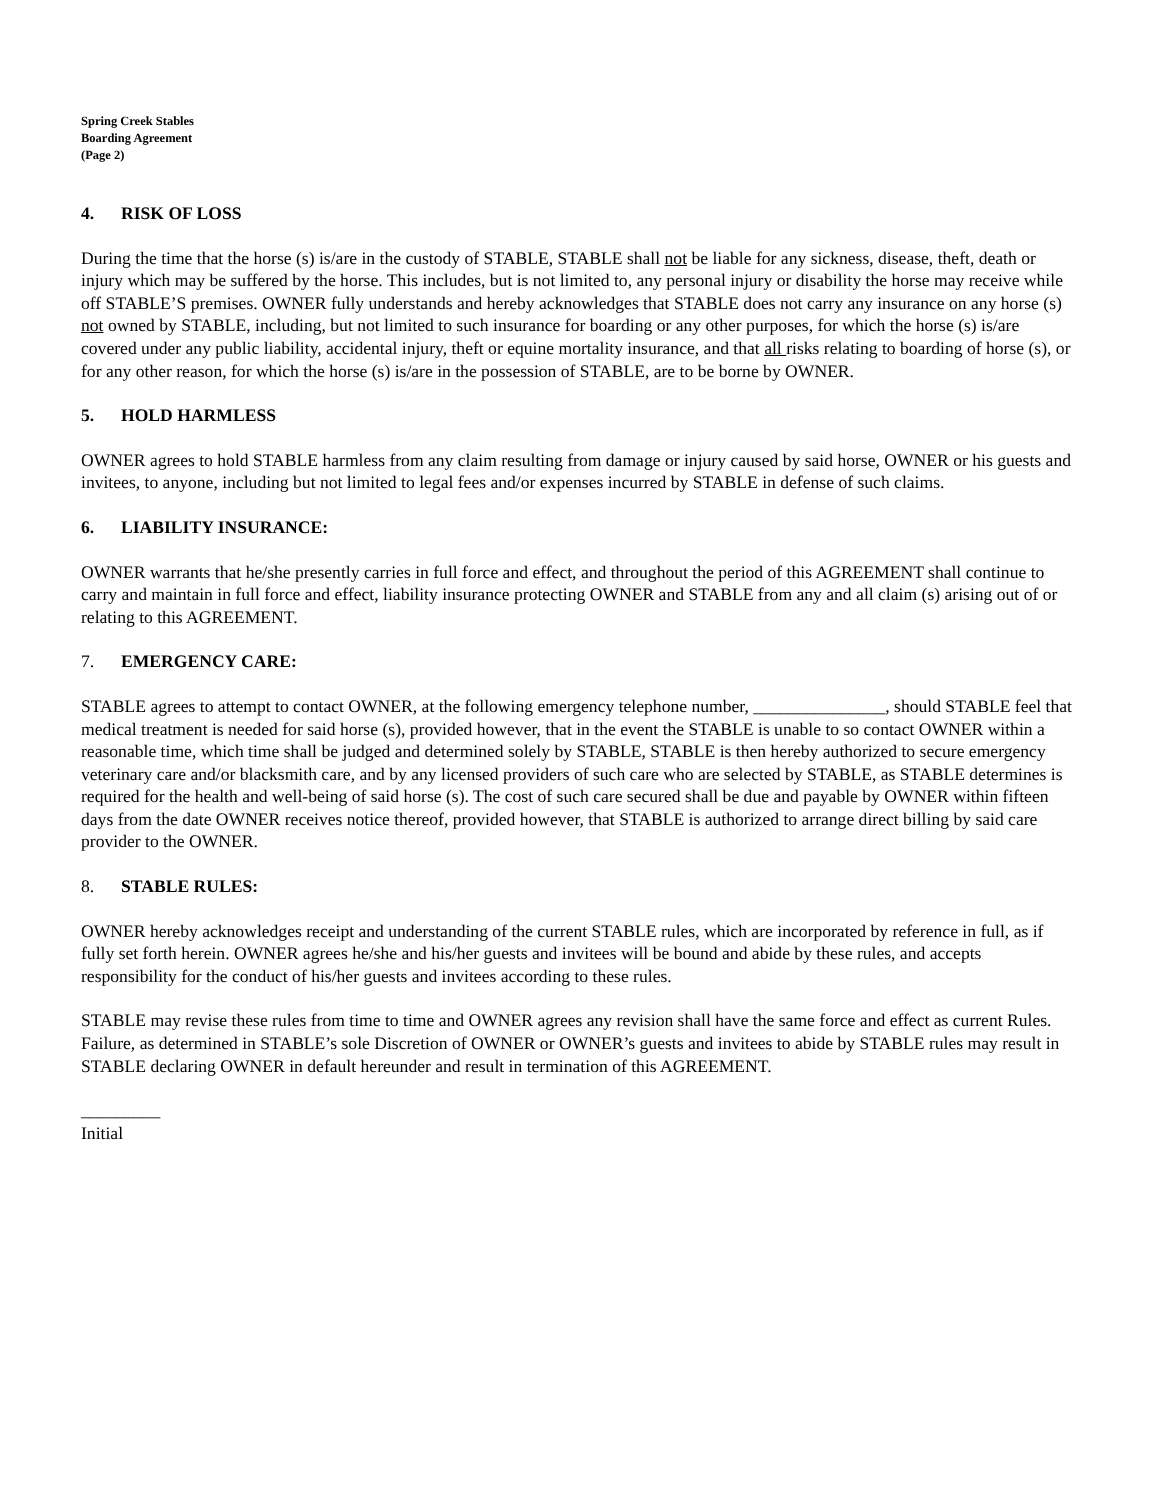Spring Creek Stables
Boarding Agreement
(Page 2)
4. RISK OF LOSS
During the time that the horse (s) is/are in the custody of STABLE, STABLE shall not be liable for any sickness, disease, theft, death or injury which may be suffered by the horse. This includes, but is not limited to, any personal injury or disability the horse may receive while off STABLE’S premises. OWNER fully understands and hereby acknowledges that STABLE does not carry any insurance on any horse (s) not owned by STABLE, including, but not limited to such insurance for boarding or any other purposes, for which the horse (s) is/are covered under any public liability, accidental injury, theft or equine mortality insurance, and that all risks relating to boarding of horse (s), or for any other reason, for which the horse (s) is/are in the possession of STABLE, are to be borne by OWNER.
5. HOLD HARMLESS
OWNER agrees to hold STABLE harmless from any claim resulting from damage or injury caused by said horse, OWNER or his guests and invitees, to anyone, including but not limited to legal fees and/or expenses incurred by STABLE in defense of such claims.
6. LIABILITY INSURANCE:
OWNER warrants that he/she presently carries in full force and effect, and throughout the period of this AGREEMENT shall continue to carry and maintain in full force and effect, liability insurance protecting OWNER and STABLE from any and all claim (s) arising out of or relating to this AGREEMENT.
7. EMERGENCY CARE:
STABLE agrees to attempt to contact OWNER, at the following emergency telephone number, _______________, should STABLE feel that medical treatment is needed for said horse (s), provided however, that in the event the STABLE is unable to so contact OWNER within a reasonable time, which time shall be judged and determined solely by STABLE, STABLE is then hereby authorized to secure emergency veterinary care and/or blacksmith care, and by any licensed providers of such care who are selected by STABLE, as STABLE determines is required for the health and well-being of said horse (s). The cost of such care secured shall be due and payable by OWNER within fifteen days from the date OWNER receives notice thereof, provided however, that STABLE is authorized to arrange direct billing by said care provider to the OWNER.
8. STABLE RULES:
OWNER hereby acknowledges receipt and understanding of the current STABLE rules, which are incorporated by reference in full, as if fully set forth herein. OWNER agrees he/she and his/her guests and invitees will be bound and abide by these rules, and accepts responsibility for the conduct of his/her guests and invitees according to these rules.
STABLE may revise these rules from time to time and OWNER agrees any revision shall have the same force and effect as current Rules. Failure, as determined in STABLE’s sole Discretion of OWNER or OWNER’s guests and invitees to abide by STABLE rules may result in STABLE declaring OWNER in default hereunder and result in termination of this AGREEMENT.
_________
Initial